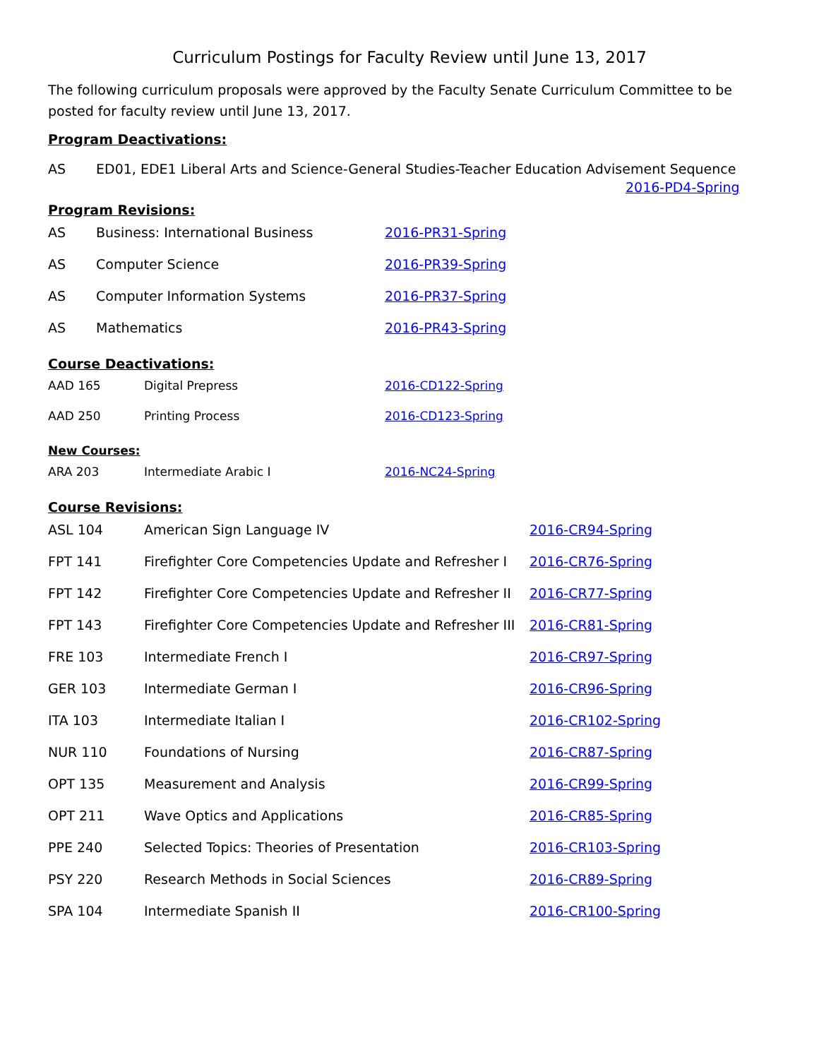Curriculum Postings for Faculty Review until June 13, 2017
The following curriculum proposals were approved by the Faculty Senate Curriculum Committee to be posted for faculty review until June 13, 2017.
Program Deactivations:
AS ED01, EDE1 Liberal Arts and Science-General Studies-Teacher Education Advisement Sequence
2016-PD4-Spring
Program Revisions:
| AS | Business: International Business | 2016-PR31-Spring |
| AS | Computer Science | 2016-PR39-Spring |
| AS | Computer Information Systems | 2016-PR37-Spring |
| AS | Mathematics | 2016-PR43-Spring |
Course Deactivations:
| AAD 165 | Digital Prepress | 2016-CD122-Spring |
| AAD 250 | Printing Process | 2016-CD123-Spring |
New Courses:
| ARA 203 | Intermediate Arabic I | 2016-NC24-Spring |
Course Revisions:
| ASL 104 | American Sign Language IV | 2016-CR94-Spring |
| FPT 141 | Firefighter Core Competencies Update and Refresher I | 2016-CR76-Spring |
| FPT 142 | Firefighter Core Competencies Update and Refresher II | 2016-CR77-Spring |
| FPT 143 | Firefighter Core Competencies Update and Refresher III | 2016-CR81-Spring |
| FRE 103 | Intermediate French I | 2016-CR97-Spring |
| GER 103 | Intermediate German I | 2016-CR96-Spring |
| ITA 103 | Intermediate Italian I | 2016-CR102-Spring |
| NUR 110 | Foundations of Nursing | 2016-CR87-Spring |
| OPT 135 | Measurement and Analysis | 2016-CR99-Spring |
| OPT 211 | Wave Optics and Applications | 2016-CR85-Spring |
| PPE 240 | Selected Topics: Theories of Presentation | 2016-CR103-Spring |
| PSY 220 | Research Methods in Social Sciences | 2016-CR89-Spring |
| SPA 104 | Intermediate Spanish II | 2016-CR100-Spring |